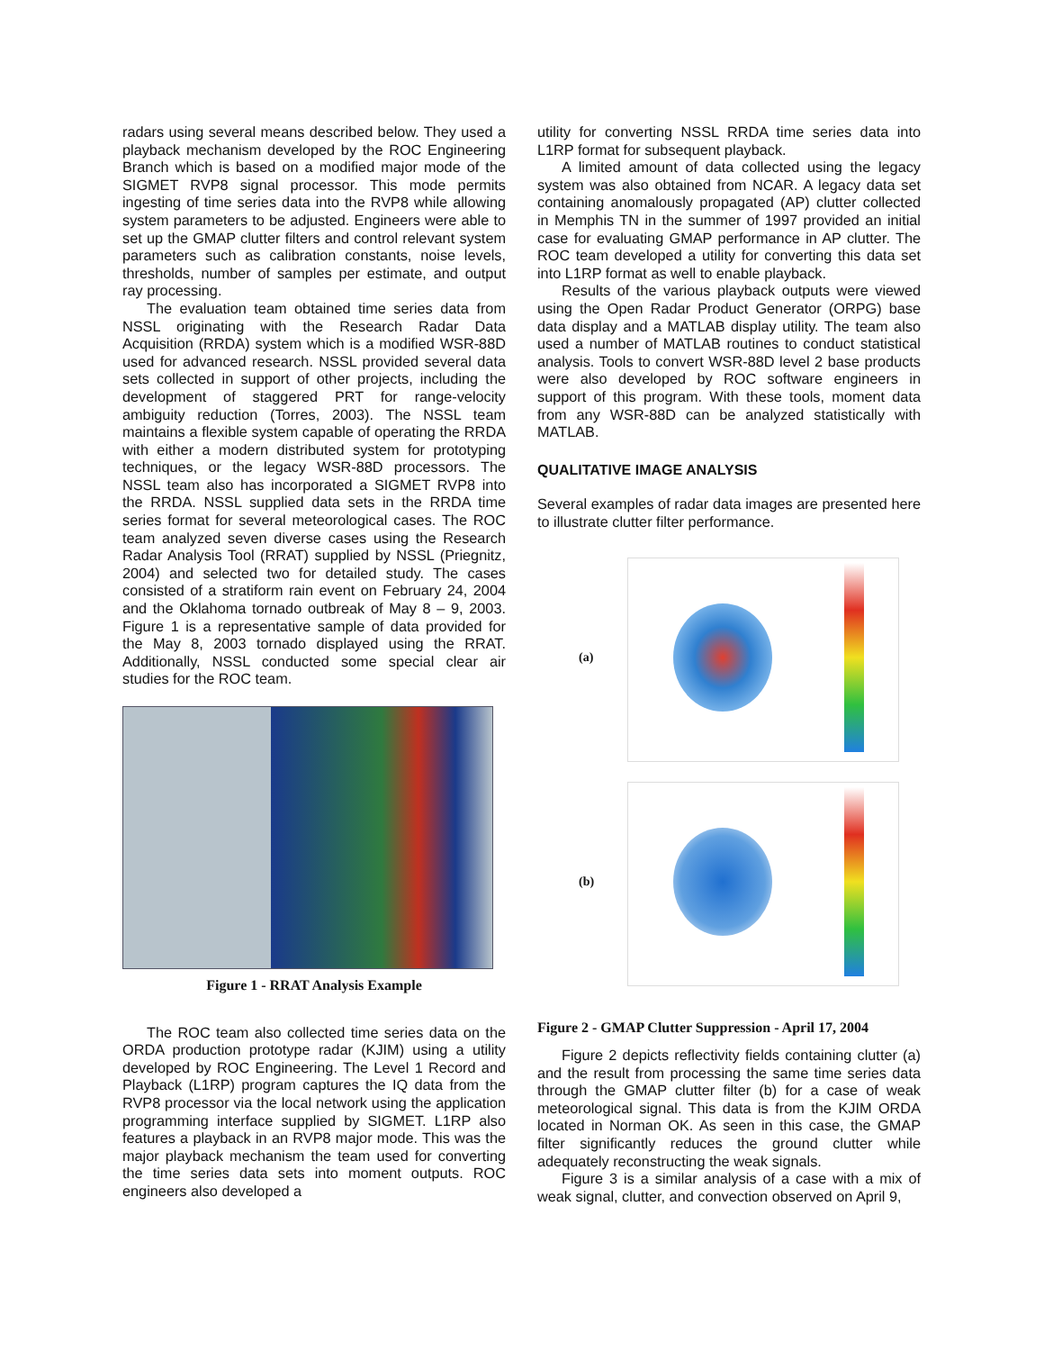radars using several means described below. They used a playback mechanism developed by the ROC Engineering Branch which is based on a modified major mode of the SIGMET RVP8 signal processor. This mode permits ingesting of time series data into the RVP8 while allowing system parameters to be adjusted. Engineers were able to set up the GMAP clutter filters and control relevant system parameters such as calibration constants, noise levels, thresholds, number of samples per estimate, and output ray processing.
The evaluation team obtained time series data from NSSL originating with the Research Radar Data Acquisition (RRDA) system which is a modified WSR-88D used for advanced research. NSSL provided several data sets collected in support of other projects, including the development of staggered PRT for range-velocity ambiguity reduction (Torres, 2003). The NSSL team maintains a flexible system capable of operating the RRDA with either a modern distributed system for prototyping techniques, or the legacy WSR-88D processors. The NSSL team also has incorporated a SIGMET RVP8 into the RRDA. NSSL supplied data sets in the RRDA time series format for several meteorological cases. The ROC team analyzed seven diverse cases using the Research Radar Analysis Tool (RRAT) supplied by NSSL (Priegnitz, 2004) and selected two for detailed study. The cases consisted of a stratiform rain event on February 24, 2004 and the Oklahoma tornado outbreak of May 8 – 9, 2003. Figure 1 is a representative sample of data provided for the May 8, 2003 tornado displayed using the RRAT. Additionally, NSSL conducted some special clear air studies for the ROC team.
Figure 1 - RRAT Analysis Example
The ROC team also collected time series data on the ORDA production prototype radar (KJIM) using a utility developed by ROC Engineering. The Level 1 Record and Playback (L1RP) program captures the IQ data from the RVP8 processor via the local network using the application programming interface supplied by SIGMET. L1RP also features a playback in an RVP8 major mode. This was the major playback mechanism the team used for converting the time series data sets into moment outputs. ROC engineers also developed a
utility for converting NSSL RRDA time series data into L1RP format for subsequent playback.
A limited amount of data collected using the legacy system was also obtained from NCAR. A legacy data set containing anomalously propagated (AP) clutter collected in Memphis TN in the summer of 1997 provided an initial case for evaluating GMAP performance in AP clutter. The ROC team developed a utility for converting this data set into L1RP format as well to enable playback.
Results of the various playback outputs were viewed using the Open Radar Product Generator (ORPG) base data display and a MATLAB display utility. The team also used a number of MATLAB routines to conduct statistical analysis. Tools to convert WSR-88D level 2 base products were also developed by ROC software engineers in support of this program. With these tools, moment data from any WSR-88D can be analyzed statistically with MATLAB.
QUALITATIVE IMAGE ANALYSIS
Several examples of radar data images are presented here to illustrate clutter filter performance.
(a)
(b)
Figure 2 - GMAP Clutter Suppression - April 17, 2004
Figure 2 depicts reflectivity fields containing clutter (a) and the result from processing the same time series data through the GMAP clutter filter (b) for a case of weak meteorological signal. This data is from the KJIM ORDA located in Norman OK. As seen in this case, the GMAP filter significantly reduces the ground clutter while adequately reconstructing the weak signals.
Figure 3 is a similar analysis of a case with a mix of weak signal, clutter, and convection observed on April 9,